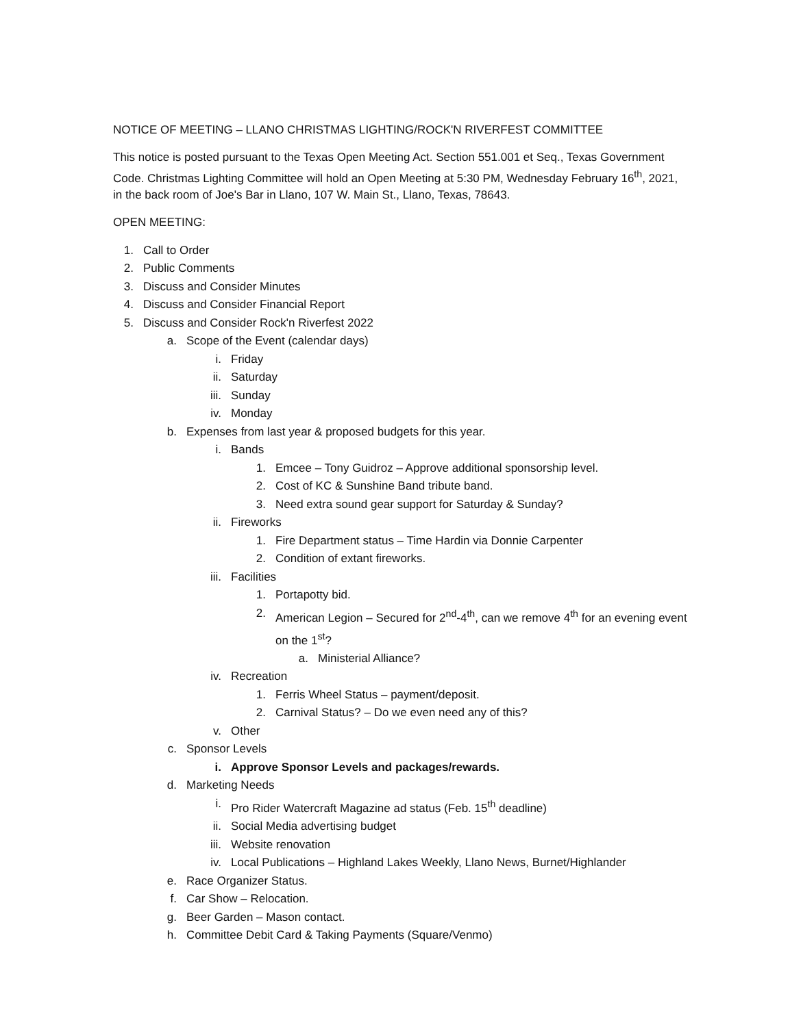NOTICE OF MEETING – LLANO CHRISTMAS LIGHTING/ROCK'N RIVERFEST COMMITTEE
This notice is posted pursuant to the Texas Open Meeting Act. Section 551.001 et Seq., Texas Government Code. Christmas Lighting Committee will hold an Open Meeting at 5:30 PM, Wednesday February 16<sup>th</sup>, 2021, in the back room of Joe's Bar in Llano, 107 W. Main St., Llano, Texas, 78643.
OPEN MEETING:
1. Call to Order
2. Public Comments
3. Discuss and Consider Minutes
4. Discuss and Consider Financial Report
5. Discuss and Consider Rock'n Riverfest 2022
a. Scope of the Event (calendar days)
i. Friday
ii. Saturday
iii. Sunday
iv. Monday
b. Expenses from last year & proposed budgets for this year.
i. Bands
1. Emcee – Tony Guidroz – Approve additional sponsorship level.
2. Cost of KC & Sunshine Band tribute band.
3. Need extra sound gear support for Saturday & Sunday?
ii. Fireworks
1. Fire Department status – Time Hardin via Donnie Carpenter
2. Condition of extant fireworks.
iii. Facilities
1. Portapotty bid.
2. American Legion – Secured for 2<sup>nd</sup>-4<sup>th</sup>, can we remove 4<sup>th</sup> for an evening event on the 1<sup>st</sup>?
a. Ministerial Alliance?
iv. Recreation
1. Ferris Wheel Status – payment/deposit.
2. Carnival Status? – Do we even need any of this?
v. Other
c. Sponsor Levels
i. Approve Sponsor Levels and packages/rewards.
d. Marketing Needs
i. Pro Rider Watercraft Magazine ad status (Feb. 15<sup>th</sup> deadline)
ii. Social Media advertising budget
iii. Website renovation
iv. Local Publications – Highland Lakes Weekly, Llano News, Burnet/Highlander
e. Race Organizer Status.
f. Car Show – Relocation.
g. Beer Garden – Mason contact.
h. Committee Debit Card & Taking Payments (Square/Venmo)